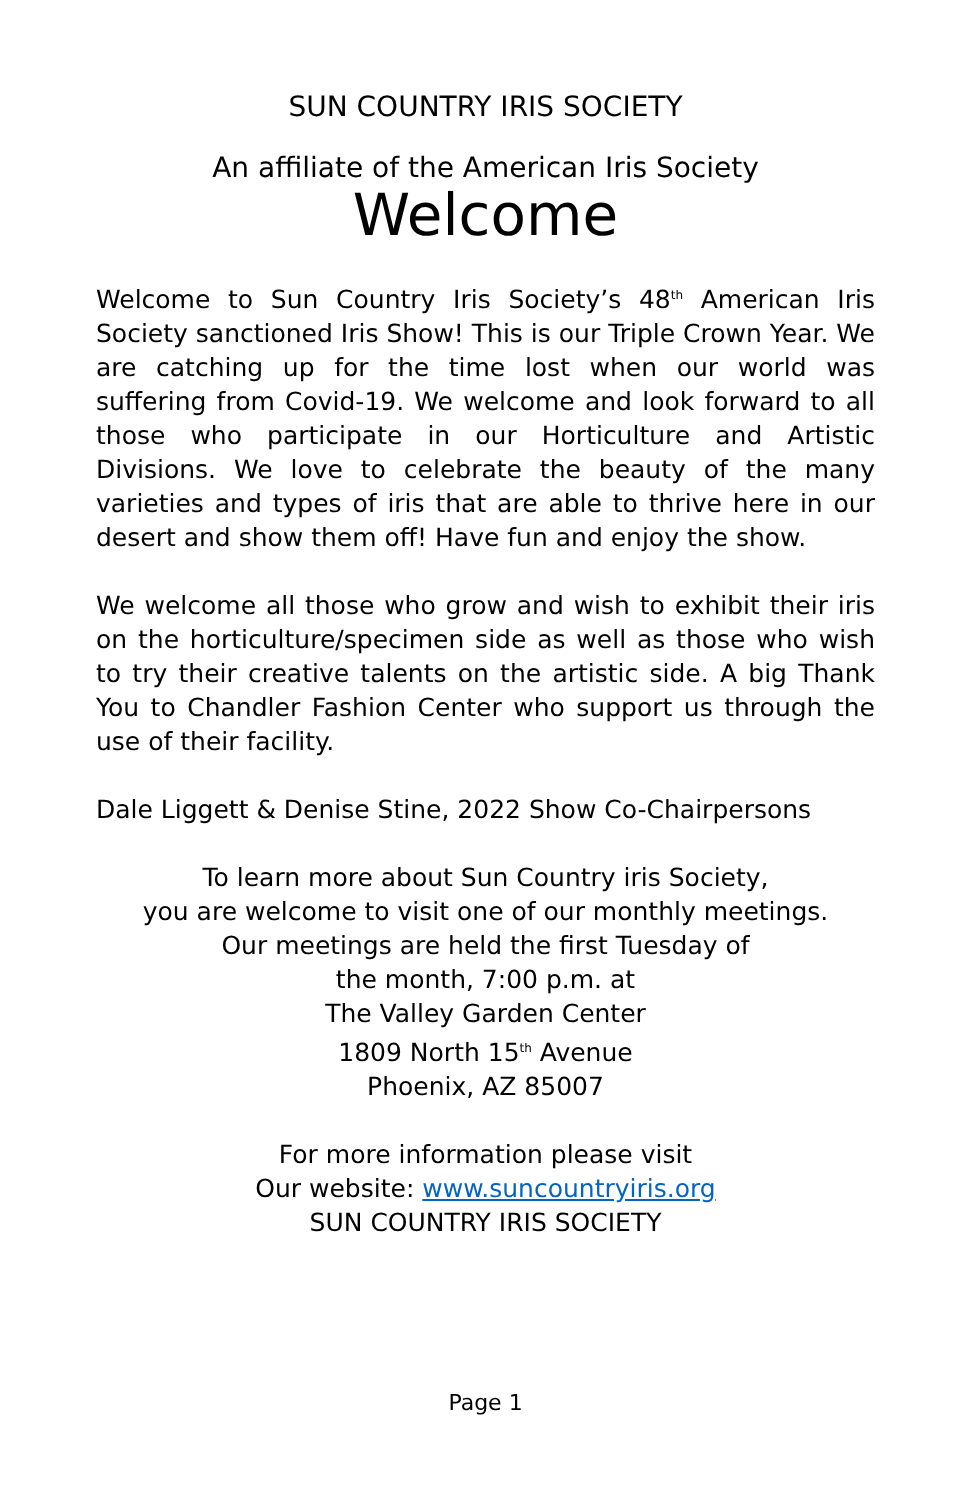SUN COUNTRY IRIS SOCIETY
An affiliate of the American Iris Society
Welcome
Welcome to Sun Country Iris Society’s 48<sup>th</sup> American Iris Society sanctioned Iris Show! This is our Triple Crown Year. We are catching up for the time lost when our world was suffering from Covid-19. We welcome and look forward to all those who participate in our Horticulture and Artistic Divisions. We love to celebrate the beauty of the many varieties and types of iris that are able to thrive here in our desert and show them off! Have fun and enjoy the show.
We welcome all those who grow and wish to exhibit their iris on the horticulture/specimen side as well as those who wish to try their creative talents on the artistic side. A big Thank You to Chandler Fashion Center who support us through the use of their facility.
Dale Liggett & Denise Stine, 2022 Show Co-Chairpersons
To learn more about Sun Country iris Society,
you are welcome to visit one of our monthly meetings.
Our meetings are held the first Tuesday of
the month, 7:00 p.m. at
The Valley Garden Center
1809 North 15<sup>th</sup> Avenue
Phoenix, AZ 85007
For more information please visit
Our website: www.suncountryiris.org
SUN COUNTRY IRIS SOCIETY
Page 1